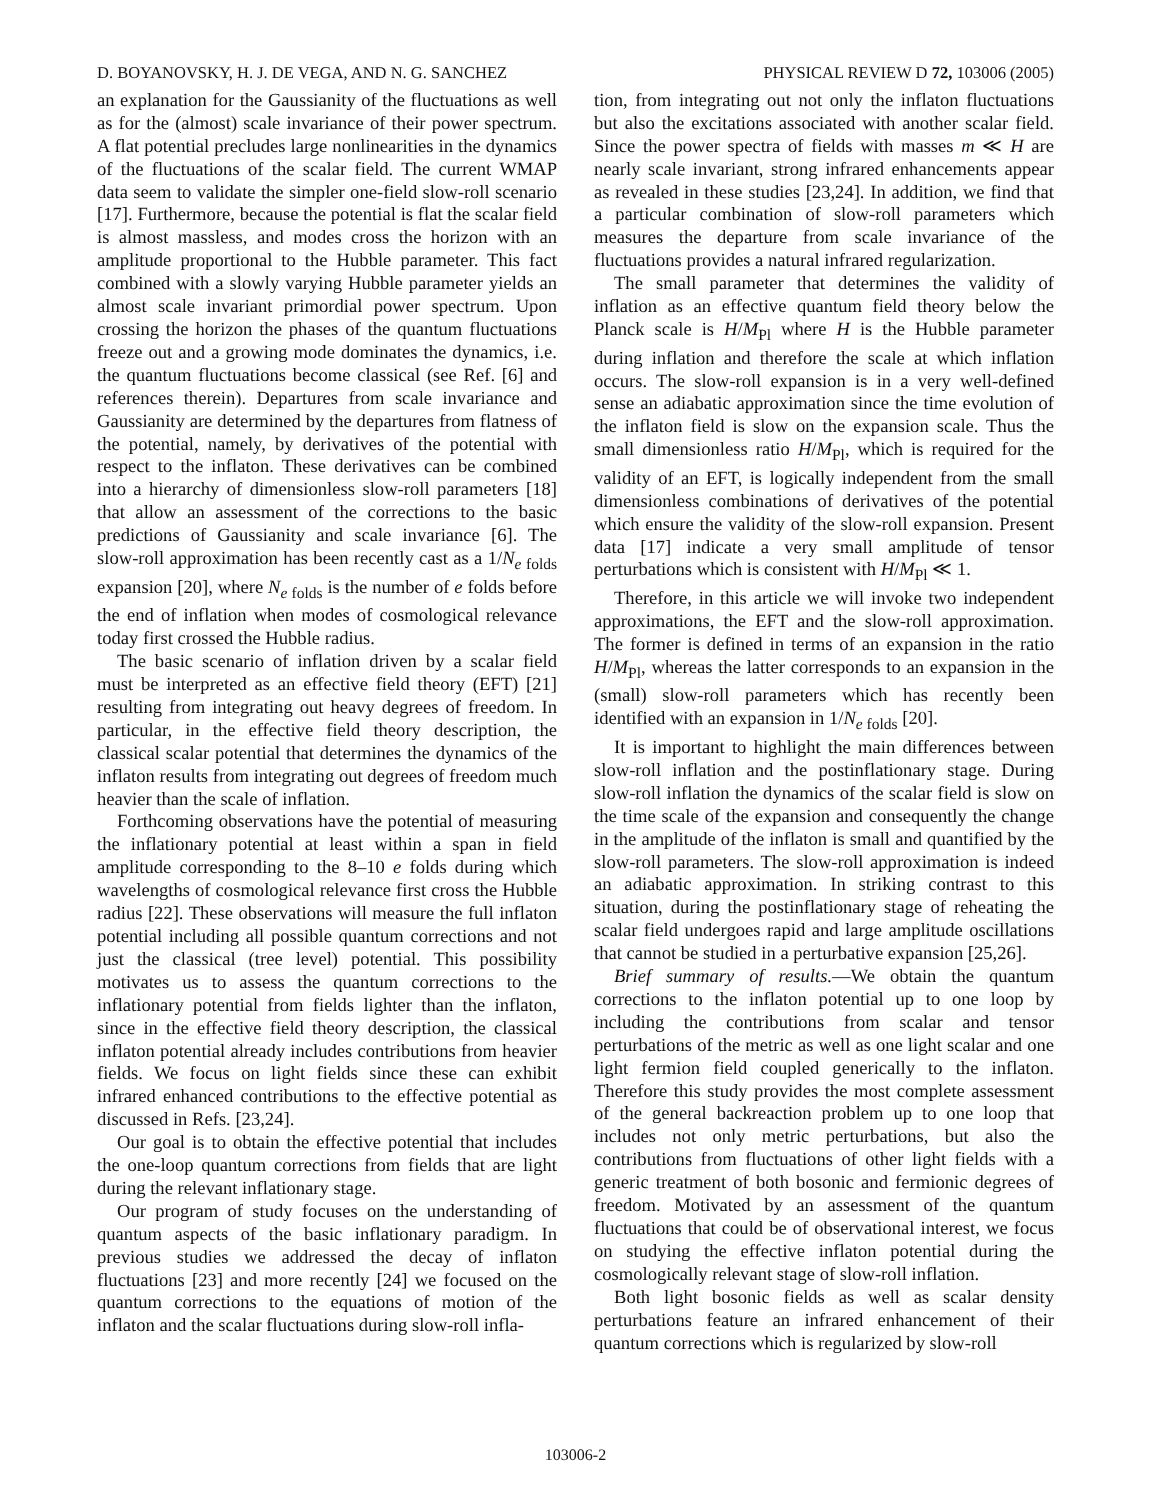D. BOYANOVSKY, H. J. DE VEGA, AND N. G. SANCHEZ PHYSICAL REVIEW D 72, 103006 (2005)
an explanation for the Gaussianity of the fluctuations as well as for the (almost) scale invariance of their power spectrum. A flat potential precludes large nonlinearities in the dynamics of the fluctuations of the scalar field. The current WMAP data seem to validate the simpler one-field slow-roll scenario [17]. Furthermore, because the potential is flat the scalar field is almost massless, and modes cross the horizon with an amplitude proportional to the Hubble parameter. This fact combined with a slowly varying Hubble parameter yields an almost scale invariant primordial power spectrum. Upon crossing the horizon the phases of the quantum fluctuations freeze out and a growing mode dominates the dynamics, i.e. the quantum fluctuations become classical (see Ref. [6] and references therein). Departures from scale invariance and Gaussianity are determined by the departures from flatness of the potential, namely, by derivatives of the potential with respect to the inflaton. These derivatives can be combined into a hierarchy of dimensionless slow-roll parameters [18] that allow an assessment of the corrections to the basic predictions of Gaussianity and scale invariance [6]. The slow-roll approximation has been recently cast as a 1/N<sub>e folds</sub> expansion [20], where N<sub>e folds</sub> is the number of e folds before the end of inflation when modes of cosmological relevance today first crossed the Hubble radius.
The basic scenario of inflation driven by a scalar field must be interpreted as an effective field theory (EFT) [21] resulting from integrating out heavy degrees of freedom. In particular, in the effective field theory description, the classical scalar potential that determines the dynamics of the inflaton results from integrating out degrees of freedom much heavier than the scale of inflation.
Forthcoming observations have the potential of measuring the inflationary potential at least within a span in field amplitude corresponding to the 8–10 e folds during which wavelengths of cosmological relevance first cross the Hubble radius [22]. These observations will measure the full inflaton potential including all possible quantum corrections and not just the classical (tree level) potential. This possibility motivates us to assess the quantum corrections to the inflationary potential from fields lighter than the inflaton, since in the effective field theory description, the classical inflaton potential already includes contributions from heavier fields. We focus on light fields since these can exhibit infrared enhanced contributions to the effective potential as discussed in Refs. [23,24].
Our goal is to obtain the effective potential that includes the one-loop quantum corrections from fields that are light during the relevant inflationary stage.
Our program of study focuses on the understanding of quantum aspects of the basic inflationary paradigm. In previous studies we addressed the decay of inflaton fluctuations [23] and more recently [24] we focused on the quantum corrections to the equations of motion of the inflaton and the scalar fluctuations during slow-roll infla-
tion, from integrating out not only the inflaton fluctuations but also the excitations associated with another scalar field. Since the power spectra of fields with masses m ≪ H are nearly scale invariant, strong infrared enhancements appear as revealed in these studies [23,24]. In addition, we find that a particular combination of slow-roll parameters which measures the departure from scale invariance of the fluctuations provides a natural infrared regularization.
The small parameter that determines the validity of inflation as an effective quantum field theory below the Planck scale is H/M<sub>Pl</sub> where H is the Hubble parameter during inflation and therefore the scale at which inflation occurs. The slow-roll expansion is in a very well-defined sense an adiabatic approximation since the time evolution of the inflaton field is slow on the expansion scale. Thus the small dimensionless ratio H/M<sub>Pl</sub>, which is required for the validity of an EFT, is logically independent from the small dimensionless combinations of derivatives of the potential which ensure the validity of the slow-roll expansion. Present data [17] indicate a very small amplitude of tensor perturbations which is consistent with H/M<sub>Pl</sub> ≪ 1.
Therefore, in this article we will invoke two independent approximations, the EFT and the slow-roll approximation. The former is defined in terms of an expansion in the ratio H/M<sub>Pl</sub>, whereas the latter corresponds to an expansion in the (small) slow-roll parameters which has recently been identified with an expansion in 1/N<sub>e folds</sub> [20].
It is important to highlight the main differences between slow-roll inflation and the postinflationary stage. During slow-roll inflation the dynamics of the scalar field is slow on the time scale of the expansion and consequently the change in the amplitude of the inflaton is small and quantified by the slow-roll parameters. The slow-roll approximation is indeed an adiabatic approximation. In striking contrast to this situation, during the postinflationary stage of reheating the scalar field undergoes rapid and large amplitude oscillations that cannot be studied in a perturbative expansion [25,26].
Brief summary of results.—We obtain the quantum corrections to the inflaton potential up to one loop by including the contributions from scalar and tensor perturbations of the metric as well as one light scalar and one light fermion field coupled generically to the inflaton. Therefore this study provides the most complete assessment of the general backreaction problem up to one loop that includes not only metric perturbations, but also the contributions from fluctuations of other light fields with a generic treatment of both bosonic and fermionic degrees of freedom. Motivated by an assessment of the quantum fluctuations that could be of observational interest, we focus on studying the effective inflaton potential during the cosmologically relevant stage of slow-roll inflation.
Both light bosonic fields as well as scalar density perturbations feature an infrared enhancement of their quantum corrections which is regularized by slow-roll
103006-2